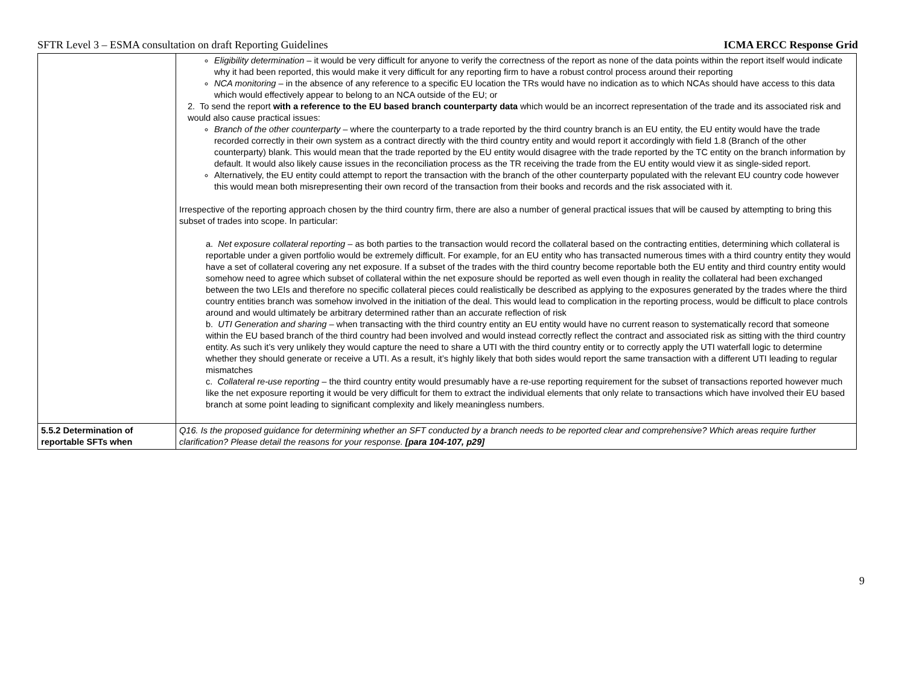SFTR Level 3 – ESMA consultation on draft Reporting Guidelines ICMA ERCC Response Grid
| | Eligibility determination – it would be very difficult for anyone to verify the correctness of the report as none of the data points within the report itself would indicate why it had been reported, this would make it very difficult for any reporting firm to have a robust control process around their reporting NCA monitoring – in the absence of any reference to a specific EU location the TRs would have no indication as to which NCAs should have access to this data which would effectively appear to belong to an NCA outside of the EU; or 2. To send the report with a reference to the EU based branch counterparty data which would be an incorrect representation of the trade and its associated risk and would also cause practical issues: Branch of the other counterparty – where the counterparty to a trade reported by the third country branch is an EU entity, the EU entity would have the trade recorded correctly in their own system as a contract directly with the third country entity and would report it accordingly with field 1.8 (Branch of the other counterparty) blank. This would mean that the trade reported by the EU entity would disagree with the trade reported by the TC entity on the branch information by default. It would also likely cause issues in the reconciliation process as the TR receiving the trade from the EU entity would view it as single-sided report. Alternatively, the EU entity could attempt to report the transaction with the branch of the other counterparty populated with the relevant EU country code however this would mean both misrepresenting their own record of the transaction from their books and records and the risk associated with it. Irrespective of the reporting approach chosen by the third country firm, there are also a number of general practical issues that will be caused by attempting to bring this subset of trades into scope. In particular: a. Net exposure collateral reporting – as both parties to the transaction would record the collateral based on the contracting entities, determining which collateral is reportable under a given portfolio would be extremely difficult. For example, for an EU entity who has transacted numerous times with a third country entity they would have a set of collateral covering any net exposure. If a subset of the trades with the third country become reportable both the EU entity and third country entity would somehow need to agree which subset of collateral within the net exposure should be reported as well even though in reality the collateral had been exchanged between the two LEIs and therefore no specific collateral pieces could realistically be described as applying to the exposures generated by the trades where the third country entities branch was somehow involved in the initiation of the deal. This would lead to complication in the reporting process, would be difficult to place controls around and would ultimately be arbitrary determined rather than an accurate reflection of risk b. UTI Generation and sharing – when transacting with the third country entity an EU entity would have no current reason to systematically record that someone within the EU based branch of the third country had been involved and would instead correctly reflect the contract and associated risk as sitting with the third country entity. As such it’s very unlikely they would capture the need to share a UTI with the third country entity or to correctly apply the UTI waterfall logic to determine whether they should generate or receive a UTI. As a result, it’s highly likely that both sides would report the same transaction with a different UTI leading to regular mismatches c. Collateral re-use reporting – the third country entity would presumably have a re-use reporting requirement for the subset of transactions reported however much like the net exposure reporting it would be very difficult for them to extract the individual elements that only relate to transactions which have involved their EU based branch at some point leading to significant complexity and likely meaningless numbers. |
| 5.5.2 Determination of reportable SFTs when | Q16. Is the proposed guidance for determining whether an SFT conducted by a branch needs to be reported clear and comprehensive? Which areas require further clarification? Please detail the reasons for your response. [para 104-107, p29] |
9